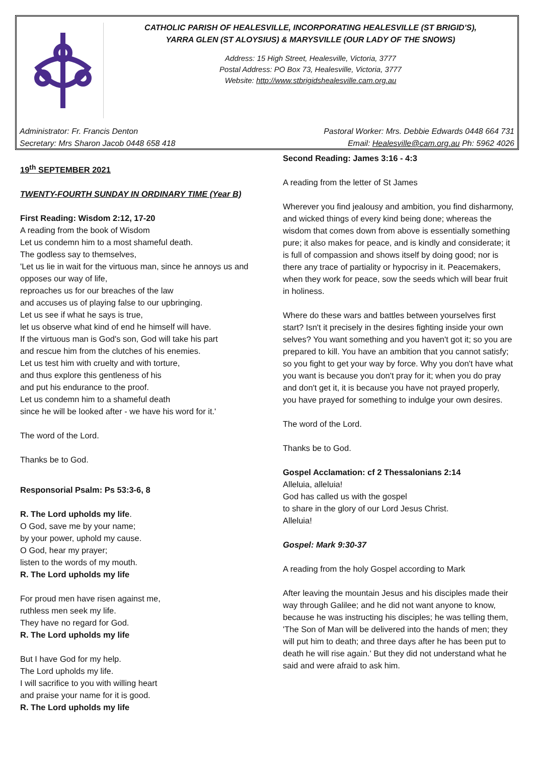CATHOLIC PARISH OF HEALESVILLE, INCORPORATING HEALESVILLE (ST BRIGID'S),
YARRA GLEN (ST ALOYSIUS) & MARYSVILLE (OUR LADY OF THE SNOWS)
Address: 15 High Street, Healesville, Victoria, 3777
Postal Address: PO Box 73, Healesville, Victoria, 3777
Website: http://www.stbrigidshealesville.cam.org.au
Administrator: Fr. Francis Denton
Secretary: Mrs Sharon Jacob 0448 658 418
Pastoral Worker: Mrs. Debbie Edwards 0448 664 731
Email: Healesville@cam.org.au Ph: 5962 4026
19<sup>th</sup> SEPTEMBER 2021
TWENTY-FOURTH SUNDAY IN ORDINARY TIME (Year B)
First Reading: Wisdom 2:12, 17-20
A reading from the book of Wisdom
Let us condemn him to a most shameful death.
The godless say to themselves,
'Let us lie in wait for the virtuous man, since he annoys us and opposes our way of life,
reproaches us for our breaches of the law
and accuses us of playing false to our upbringing.
Let us see if what he says is true,
let us observe what kind of end he himself will have.
If the virtuous man is God's son, God will take his part
and rescue him from the clutches of his enemies.
Let us test him with cruelty and with torture,
and thus explore this gentleness of his
and put his endurance to the proof.
Let us condemn him to a shameful death
since he will be looked after - we have his word for it.'
The word of the Lord.
Thanks be to God.
Responsorial Psalm: Ps 53:3-6, 8
R. The Lord upholds my life.
O God, save me by your name;
by your power, uphold my cause.
O God, hear my prayer;
listen to the words of my mouth.
R. The Lord upholds my life
For proud men have risen against me,
ruthless men seek my life.
They have no regard for God.
R. The Lord upholds my life
But I have God for my help.
The Lord upholds my life.
I will sacrifice to you with willing heart
and praise your name for it is good.
R. The Lord upholds my life
Second Reading: James 3:16 - 4:3
A reading from the letter of St James
Wherever you find jealousy and ambition, you find disharmony, and wicked things of every kind being done; whereas the wisdom that comes down from above is essentially something pure; it also makes for peace, and is kindly and considerate; it is full of compassion and shows itself by doing good; nor is there any trace of partiality or hypocrisy in it. Peacemakers, when they work for peace, sow the seeds which will bear fruit in holiness.
Where do these wars and battles between yourselves first start? Isn't it precisely in the desires fighting inside your own selves? You want something and you haven't got it; so you are prepared to kill. You have an ambition that you cannot satisfy; so you fight to get your way by force. Why you don't have what you want is because you don't pray for it; when you do pray and don't get it, it is because you have not prayed properly, you have prayed for something to indulge your own desires.
The word of the Lord.
Thanks be to God.
Gospel Acclamation: cf 2 Thessalonians 2:14
Alleluia, alleluia!
God has called us with the gospel
to share in the glory of our Lord Jesus Christ.
Alleluia!
Gospel: Mark 9:30-37
A reading from the holy Gospel according to Mark
After leaving the mountain Jesus and his disciples made their way through Galilee; and he did not want anyone to know, because he was instructing his disciples; he was telling them, 'The Son of Man will be delivered into the hands of men; they will put him to death; and three days after he has been put to death he will rise again.' But they did not understand what he said and were afraid to ask him.